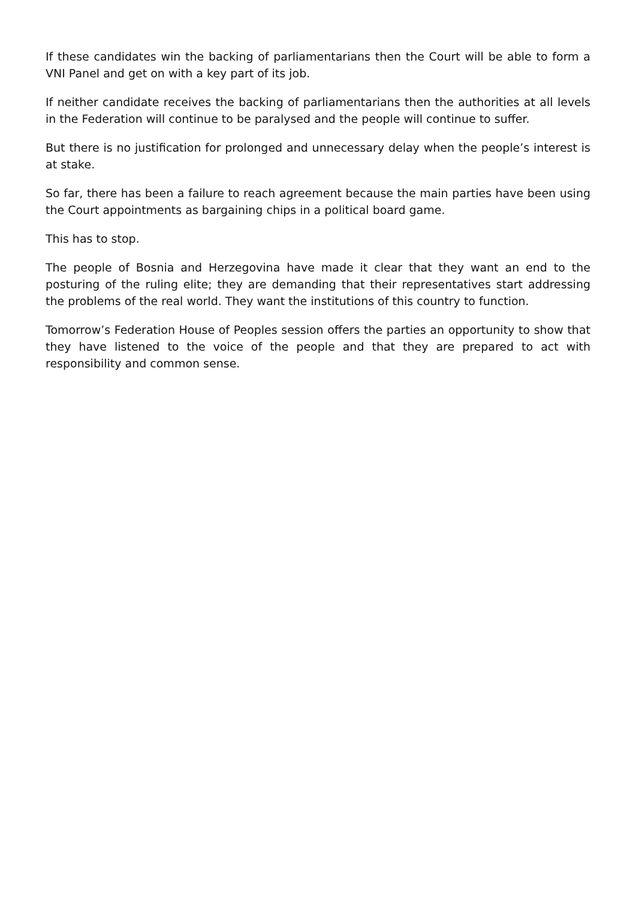If these candidates win the backing of parliamentarians then the Court will be able to form a VNI Panel and get on with a key part of its job.
If neither candidate receives the backing of parliamentarians then the authorities at all levels in the Federation will continue to be paralysed and the people will continue to suffer.
But there is no justification for prolonged and unnecessary delay when the people’s interest is at stake.
So far, there has been a failure to reach agreement because the main parties have been using the Court appointments as bargaining chips in a political board game.
This has to stop.
The people of Bosnia and Herzegovina have made it clear that they want an end to the posturing of the ruling elite; they are demanding that their representatives start addressing the problems of the real world. They want the institutions of this country to function.
Tomorrow’s Federation House of Peoples session offers the parties an opportunity to show that they have listened to the voice of the people and that they are prepared to act with responsibility and common sense.